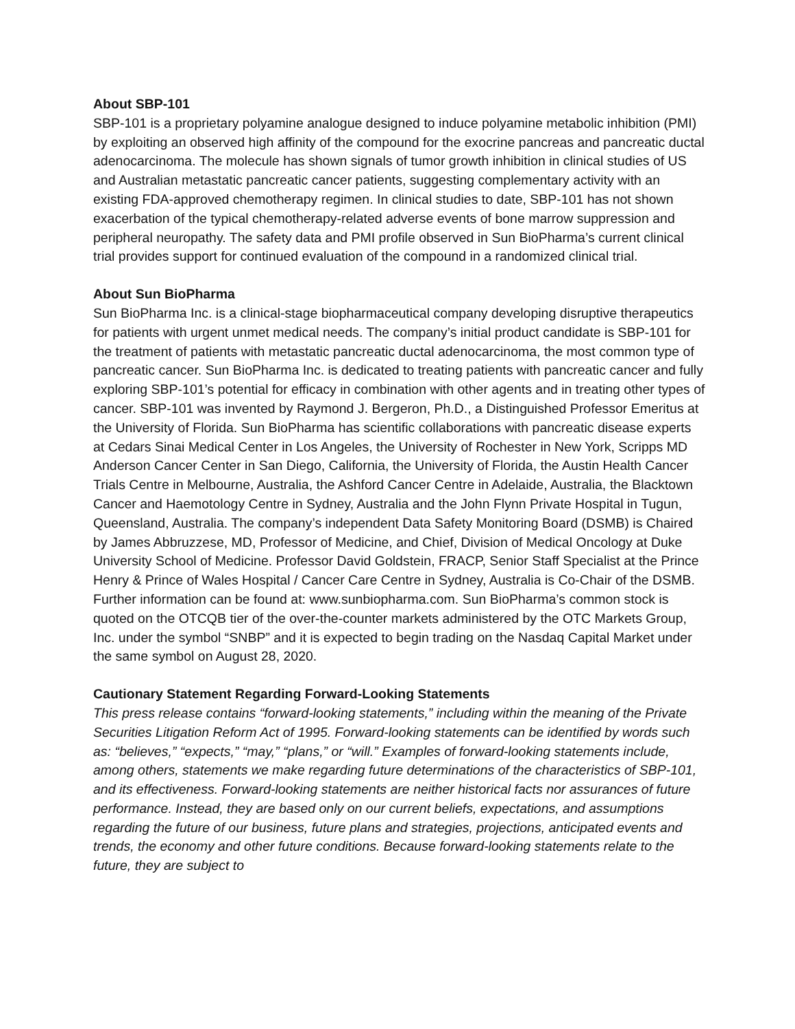About SBP-101
SBP-101 is a proprietary polyamine analogue designed to induce polyamine metabolic inhibition (PMI) by exploiting an observed high affinity of the compound for the exocrine pancreas and pancreatic ductal adenocarcinoma. The molecule has shown signals of tumor growth inhibition in clinical studies of US and Australian metastatic pancreatic cancer patients, suggesting complementary activity with an existing FDA-approved chemotherapy regimen. In clinical studies to date, SBP-101 has not shown exacerbation of the typical chemotherapy-related adverse events of bone marrow suppression and peripheral neuropathy. The safety data and PMI profile observed in Sun BioPharma’s current clinical trial provides support for continued evaluation of the compound in a randomized clinical trial.
About Sun BioPharma
Sun BioPharma Inc. is a clinical-stage biopharmaceutical company developing disruptive therapeutics for patients with urgent unmet medical needs. The company’s initial product candidate is SBP-101 for the treatment of patients with metastatic pancreatic ductal adenocarcinoma, the most common type of pancreatic cancer. Sun BioPharma Inc. is dedicated to treating patients with pancreatic cancer and fully exploring SBP-101’s potential for efficacy in combination with other agents and in treating other types of cancer. SBP-101 was invented by Raymond J. Bergeron, Ph.D., a Distinguished Professor Emeritus at the University of Florida. Sun BioPharma has scientific collaborations with pancreatic disease experts at Cedars Sinai Medical Center in Los Angeles, the University of Rochester in New York, Scripps MD Anderson Cancer Center in San Diego, California, the University of Florida, the Austin Health Cancer Trials Centre in Melbourne, Australia, the Ashford Cancer Centre in Adelaide, Australia, the Blacktown Cancer and Haemotology Centre in Sydney, Australia and the John Flynn Private Hospital in Tugun, Queensland, Australia. The company’s independent Data Safety Monitoring Board (DSMB) is Chaired by James Abbruzzese, MD, Professor of Medicine, and Chief, Division of Medical Oncology at Duke University School of Medicine. Professor David Goldstein, FRACP, Senior Staff Specialist at the Prince Henry & Prince of Wales Hospital / Cancer Care Centre in Sydney, Australia is Co-Chair of the DSMB. Further information can be found at: www.sunbiopharma.com. Sun BioPharma’s common stock is quoted on the OTCQB tier of the over-the-counter markets administered by the OTC Markets Group, Inc. under the symbol “SNBP” and it is expected to begin trading on the Nasdaq Capital Market under the same symbol on August 28, 2020.
Cautionary Statement Regarding Forward-Looking Statements
This press release contains “forward-looking statements,” including within the meaning of the Private Securities Litigation Reform Act of 1995. Forward-looking statements can be identified by words such as: “believes,” “expects,” “may,” “plans,” or “will.” Examples of forward-looking statements include, among others, statements we make regarding future determinations of the characteristics of SBP-101, and its effectiveness. Forward-looking statements are neither historical facts nor assurances of future performance. Instead, they are based only on our current beliefs, expectations, and assumptions regarding the future of our business, future plans and strategies, projections, anticipated events and trends, the economy and other future conditions. Because forward-looking statements relate to the future, they are subject to